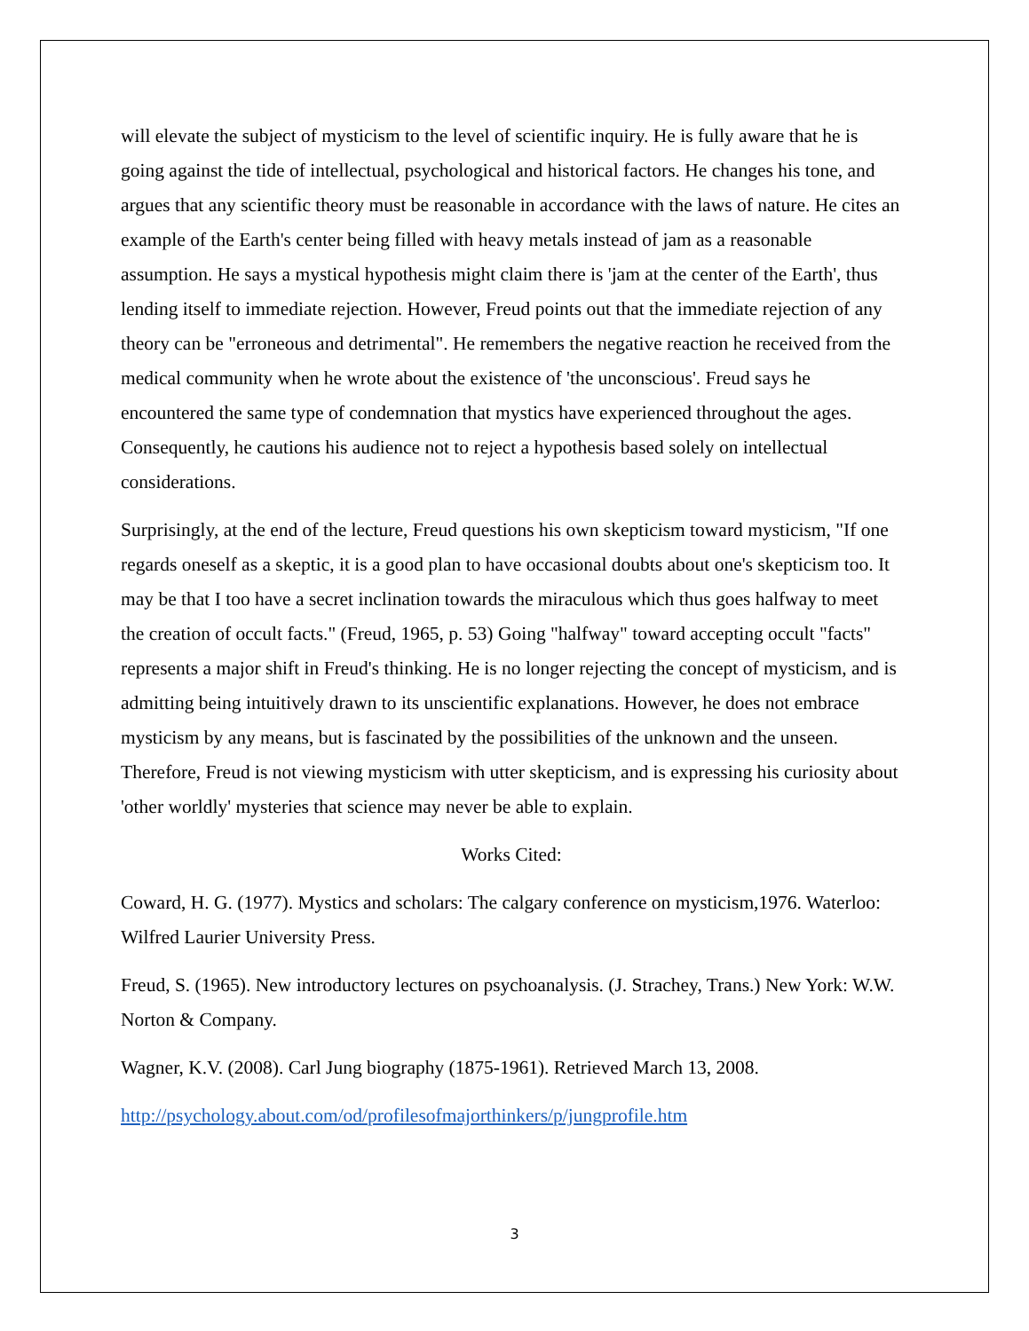will elevate the subject of mysticism to the level of scientific inquiry. He is fully aware that he is going against the tide of intellectual, psychological and historical factors. He changes his tone, and argues that any scientific theory must be reasonable in accordance with the laws of nature. He cites an example of the Earth's center being filled with heavy metals instead of jam as a reasonable assumption. He says a mystical hypothesis might claim there is 'jam at the center of the Earth', thus lending itself to immediate rejection. However, Freud points out that the immediate rejection of any theory can be "erroneous and detrimental". He remembers the negative reaction he received from the medical community when he wrote about the existence of 'the unconscious'. Freud says he encountered the same type of condemnation that mystics have experienced throughout the ages. Consequently, he cautions his audience not to reject a hypothesis based solely on intellectual considerations.
Surprisingly, at the end of the lecture, Freud questions his own skepticism toward mysticism, "If one regards oneself as a skeptic, it is a good plan to have occasional doubts about one's skepticism too. It may be that I too have a secret inclination towards the miraculous which thus goes halfway to meet the creation of occult facts." (Freud, 1965, p. 53) Going "halfway" toward accepting occult "facts" represents a major shift in Freud's thinking. He is no longer rejecting the concept of mysticism, and is admitting being intuitively drawn to its unscientific explanations. However, he does not embrace mysticism by any means, but is fascinated by the possibilities of the unknown and the unseen. Therefore, Freud is not viewing mysticism with utter skepticism, and is expressing his curiosity about 'other worldly' mysteries that science may never be able to explain.
Works Cited:
Coward, H. G. (1977). Mystics and scholars: The calgary conference on mysticism,1976. Waterloo: Wilfred Laurier University Press.
Freud, S. (1965). New introductory lectures on psychoanalysis. (J. Strachey, Trans.) New York: W.W. Norton & Company.
Wagner, K.V. (2008). Carl Jung biography (1875-1961). Retrieved March 13, 2008.
http://psychology.about.com/od/profilesofmajorthinkers/p/jungprofile.htm
3